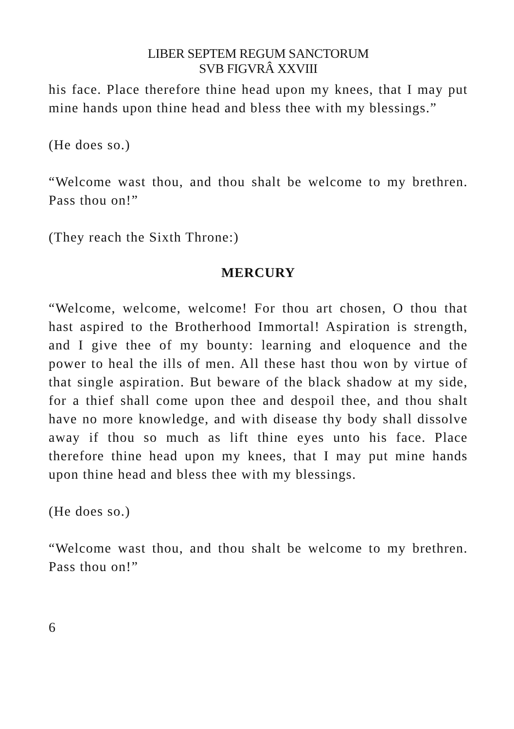LIBER SEPTEM REGUM SANCTORUM
SVB FIGVRÂ XXVIII
his face. Place therefore thine head upon my knees, that I may put mine hands upon thine head and bless thee with my blessings.”
(He does so.)
“Welcome wast thou, and thou shalt be welcome to my brethren. Pass thou on!”
(They reach the Sixth Throne:)
MERCURY
“Welcome, welcome, welcome! For thou art chosen, O thou that hast aspired to the Brotherhood Immortal! Aspiration is strength, and I give thee of my bounty: learning and eloquence and the power to heal the ills of men. All these hast thou won by virtue of that single aspiration. But beware of the black shadow at my side, for a thief shall come upon thee and despoil thee, and thou shalt have no more knowledge, and with disease thy body shall dissolve away if thou so much as lift thine eyes unto his face. Place therefore thine head upon my knees, that I may put mine hands upon thine head and bless thee with my blessings.
(He does so.)
“Welcome wast thou, and thou shalt be welcome to my brethren. Pass thou on!”
6